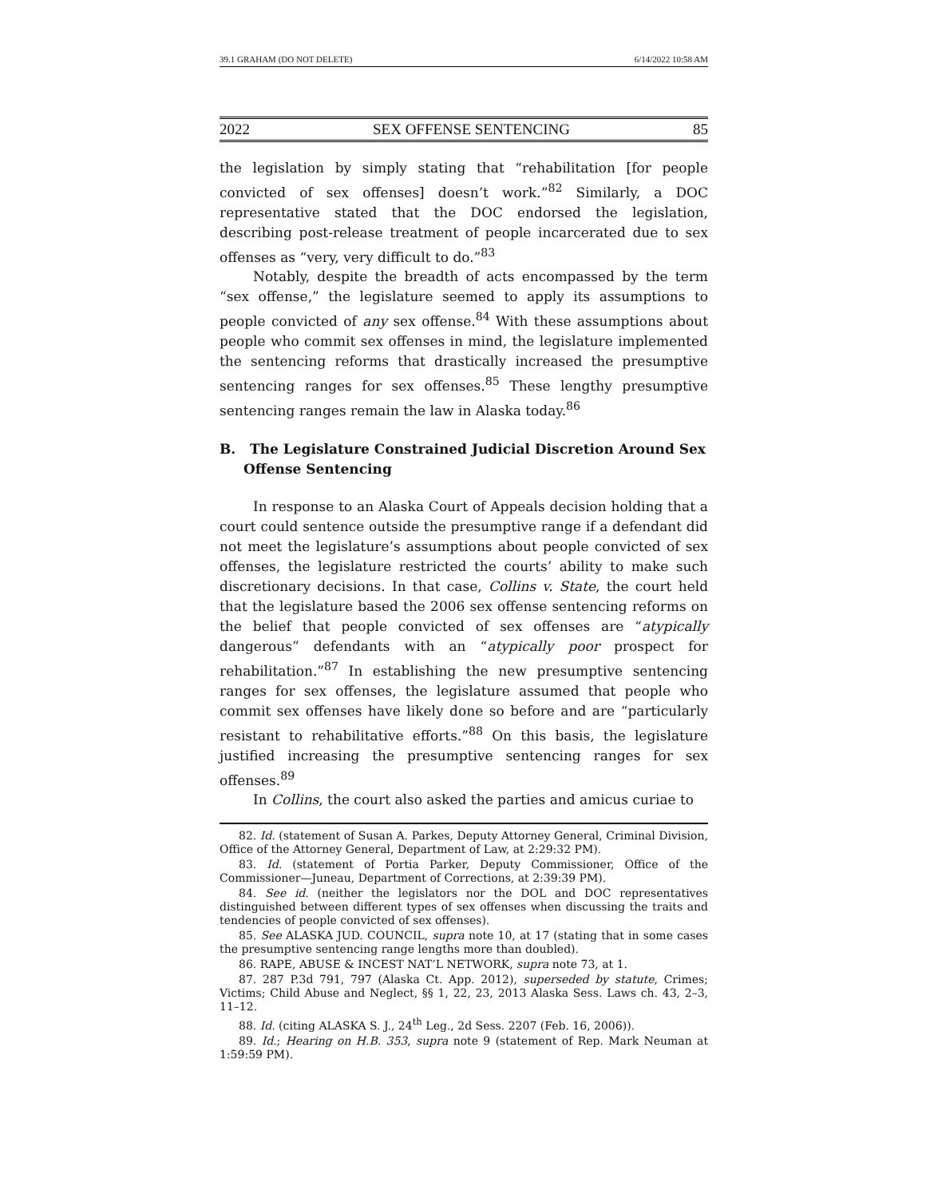39.1 GRAHAM (DO NOT DELETE) 6/14/2022 10:58 AM
2022 SEX OFFENSE SENTENCING 85
the legislation by simply stating that “rehabilitation [for people convicted of sex offenses] doesn’t work.”<sup>82</sup> Similarly, a DOC representative stated that the DOC endorsed the legislation, describing post-release treatment of people incarcerated due to sex offenses as “very, very difficult to do.”<sup>83</sup>
Notably, despite the breadth of acts encompassed by the term “sex offense,” the legislature seemed to apply its assumptions to people convicted of any sex offense.<sup>84</sup> With these assumptions about people who commit sex offenses in mind, the legislature implemented the sentencing reforms that drastically increased the presumptive sentencing ranges for sex offenses.<sup>85</sup> These lengthy presumptive sentencing ranges remain the law in Alaska today.<sup>86</sup>
B. The Legislature Constrained Judicial Discretion Around Sex Offense Sentencing
In response to an Alaska Court of Appeals decision holding that a court could sentence outside the presumptive range if a defendant did not meet the legislature’s assumptions about people convicted of sex offenses, the legislature restricted the courts’ ability to make such discretionary decisions. In that case, Collins v. State, the court held that the legislature based the 2006 sex offense sentencing reforms on the belief that people convicted of sex offenses are “atypically dangerous” defendants with an “atypically poor prospect for rehabilitation.”<sup>87</sup> In establishing the new presumptive sentencing ranges for sex offenses, the legislature assumed that people who commit sex offenses have likely done so before and are “particularly resistant to rehabilitative efforts.”<sup>88</sup> On this basis, the legislature justified increasing the presumptive sentencing ranges for sex offenses.<sup>89</sup>
In Collins, the court also asked the parties and amicus curiae to
82. Id. (statement of Susan A. Parkes, Deputy Attorney General, Criminal Division, Office of the Attorney General, Department of Law, at 2:29:32 PM).
83. Id. (statement of Portia Parker, Deputy Commissioner, Office of the Commissioner—Juneau, Department of Corrections, at 2:39:39 PM).
84. See id. (neither the legislators nor the DOL and DOC representatives distinguished between different types of sex offenses when discussing the traits and tendencies of people convicted of sex offenses).
85. See ALASKA JUD. COUNCIL, supra note 10, at 17 (stating that in some cases the presumptive sentencing range lengths more than doubled).
86. RAPE, ABUSE & INCEST NAT’L NETWORK, supra note 73, at 1.
87. 287 P.3d 791, 797 (Alaska Ct. App. 2012), superseded by statute, Crimes; Victims; Child Abuse and Neglect, §§ 1, 22, 23, 2013 Alaska Sess. Laws ch. 43, 2–3, 11–12.
88. Id. (citing ALASKA S. J., 24<sup>th</sup> Leg., 2d Sess. 2207 (Feb. 16, 2006)).
89. Id.; Hearing on H.B. 353, supra note 9 (statement of Rep. Mark Neuman at 1:59:59 PM).